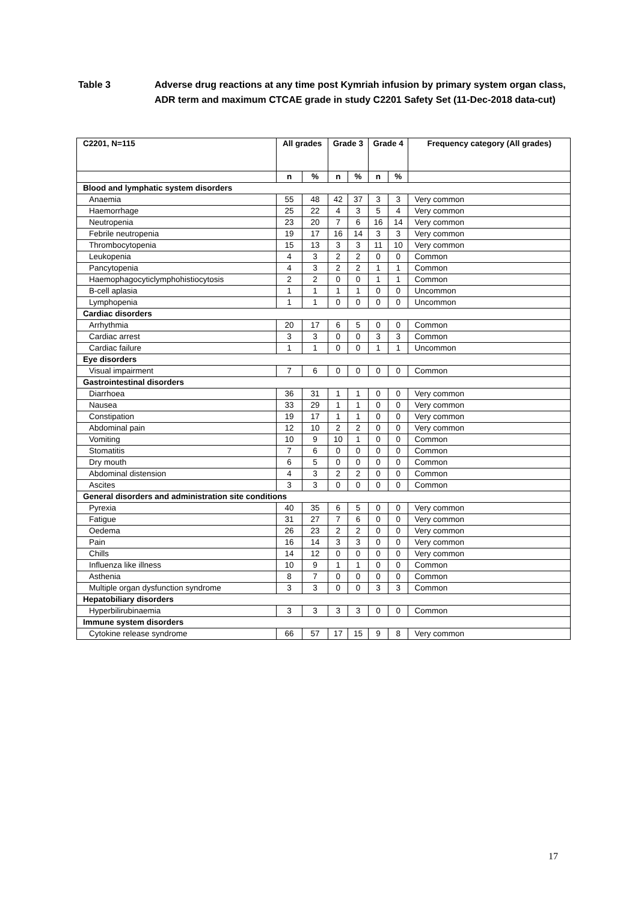Table 3 Adverse drug reactions at any time post Kymriah infusion by primary system organ class, ADR term and maximum CTCAE grade in study C2201 Safety Set (11-Dec-2018 data-cut)
| C2201, N=115 | All grades | | Grade 3 | | Grade 4 | | Frequency category (All grades) |
| --- | --- | --- | --- | --- | --- | --- | --- |
| | n | % | n | % | n | % | |
| Blood and lymphatic system disorders | | | | | | | |
| Anaemia | 55 | 48 | 42 | 37 | 3 | 3 | Very common |
| Haemorrhage | 25 | 22 | 4 | 3 | 5 | 4 | Very common |
| Neutropenia | 23 | 20 | 7 | 6 | 16 | 14 | Very common |
| Febrile neutropenia | 19 | 17 | 16 | 14 | 3 | 3 | Very common |
| Thrombocytopenia | 15 | 13 | 3 | 3 | 11 | 10 | Very common |
| Leukopenia | 4 | 3 | 2 | 2 | 0 | 0 | Common |
| Pancytopenia | 4 | 3 | 2 | 2 | 1 | 1 | Common |
| Haemophagocyticlymphohistiocytosis | 2 | 2 | 0 | 0 | 1 | 1 | Common |
| B-cell aplasia | 1 | 1 | 1 | 1 | 0 | 0 | Uncommon |
| Lymphopenia | 1 | 1 | 0 | 0 | 0 | 0 | Uncommon |
| Cardiac disorders | | | | | | | |
| Arrhythmia | 20 | 17 | 6 | 5 | 0 | 0 | Common |
| Cardiac arrest | 3 | 3 | 0 | 0 | 3 | 3 | Common |
| Cardiac failure | 1 | 1 | 0 | 0 | 1 | 1 | Uncommon |
| Eye disorders | | | | | | | |
| Visual impairment | 7 | 6 | 0 | 0 | 0 | 0 | Common |
| Gastrointestinal disorders | | | | | | | |
| Diarrhoea | 36 | 31 | 1 | 1 | 0 | 0 | Very common |
| Nausea | 33 | 29 | 1 | 1 | 0 | 0 | Very common |
| Constipation | 19 | 17 | 1 | 1 | 0 | 0 | Very common |
| Abdominal pain | 12 | 10 | 2 | 2 | 0 | 0 | Very common |
| Vomiting | 10 | 9 | 10 | 1 | 0 | 0 | Common |
| Stomatitis | 7 | 6 | 0 | 0 | 0 | 0 | Common |
| Dry mouth | 6 | 5 | 0 | 0 | 0 | 0 | Common |
| Abdominal distension | 4 | 3 | 2 | 2 | 0 | 0 | Common |
| Ascites | 3 | 3 | 0 | 0 | 0 | 0 | Common |
| General disorders and administration site conditions | | | | | | | |
| Pyrexia | 40 | 35 | 6 | 5 | 0 | 0 | Very common |
| Fatigue | 31 | 27 | 7 | 6 | 0 | 0 | Very common |
| Oedema | 26 | 23 | 2 | 2 | 0 | 0 | Very common |
| Pain | 16 | 14 | 3 | 3 | 0 | 0 | Very common |
| Chills | 14 | 12 | 0 | 0 | 0 | 0 | Very common |
| Influenza like illness | 10 | 9 | 1 | 1 | 0 | 0 | Common |
| Asthenia | 8 | 7 | 0 | 0 | 0 | 0 | Common |
| Multiple organ dysfunction syndrome | 3 | 3 | 0 | 0 | 3 | 3 | Common |
| Hepatobiliary disorders | | | | | | | |
| Hyperbilirubinaemia | 3 | 3 | 3 | 3 | 0 | 0 | Common |
| Immune system disorders | | | | | | | |
| Cytokine release syndrome | 66 | 57 | 17 | 15 | 9 | 8 | Very common |
17